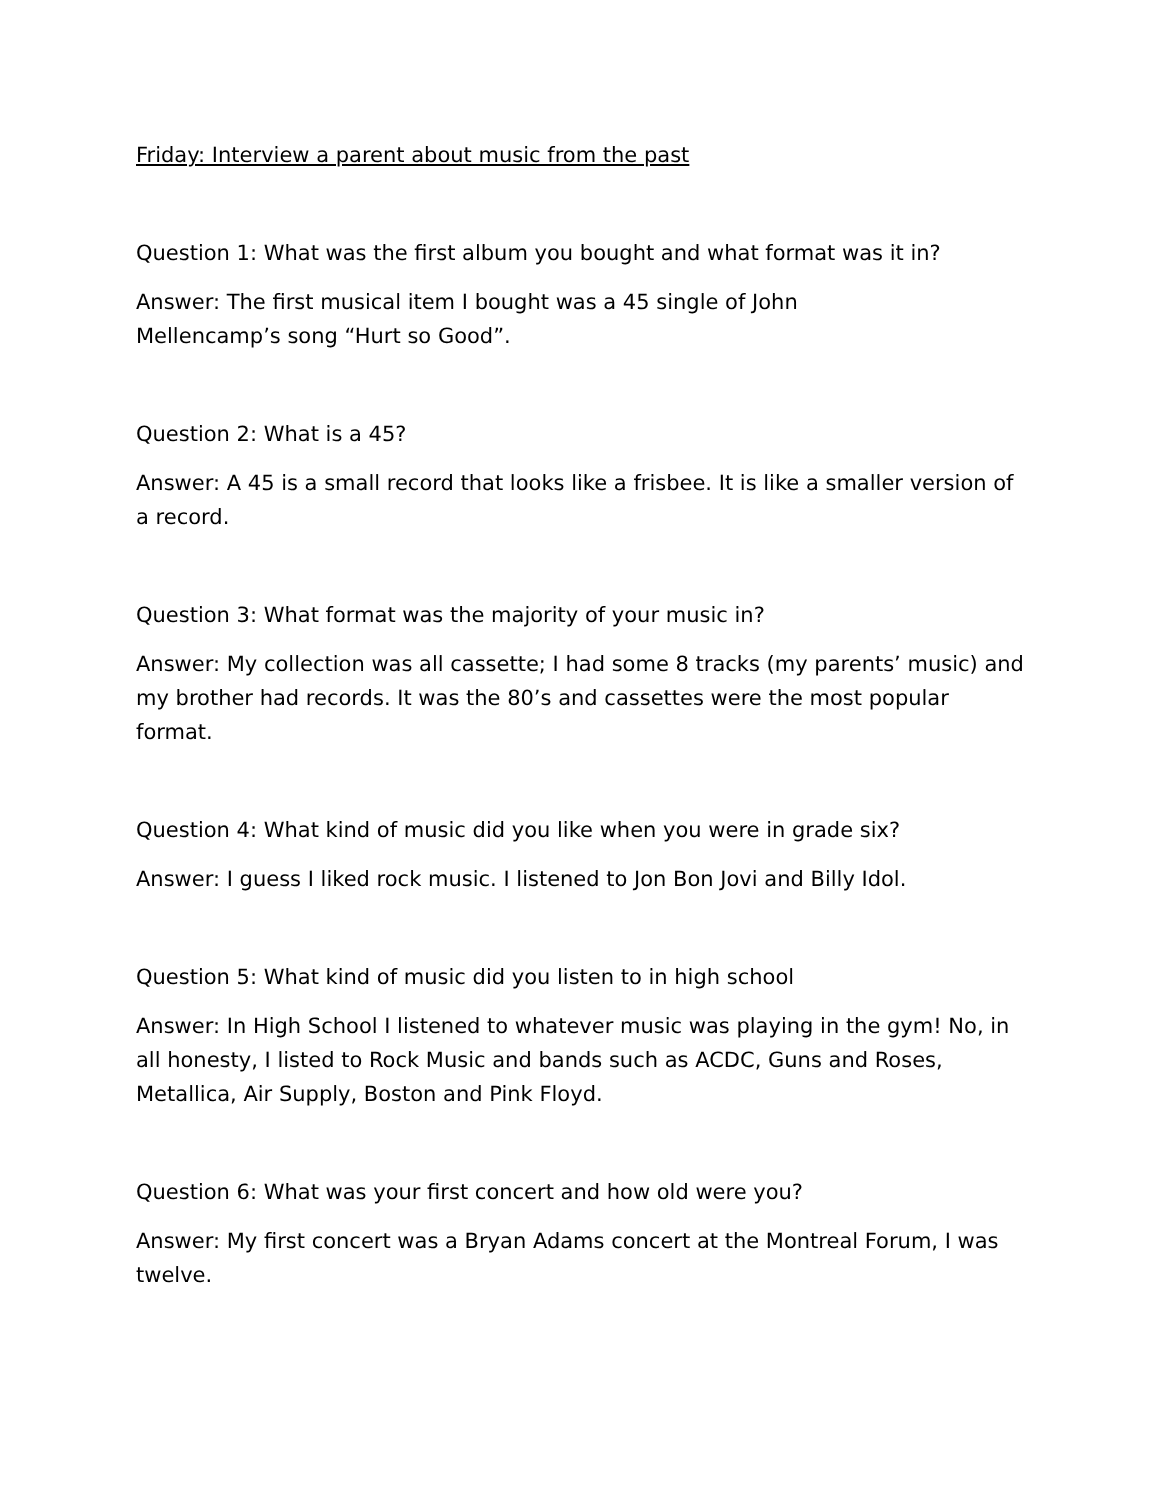Friday: Interview a parent about music from the past
Question 1: What was the first album you bought and what format was it in?
Answer: The first musical item I bought was a 45 single of John
Mellencamp’s song “Hurt so Good”.
Question 2: What is a 45?
Answer: A 45 is a small record that looks like a frisbee. It is like a smaller version of a record.
Question 3: What format was the majority of your music in?
Answer: My collection was all cassette; I had some 8 tracks (my parents’ music) and my brother had records. It was the 80’s and cassettes were the most popular format.
Question 4: What kind of music did you like when you were in grade six?
Answer: I guess I liked rock music. I listened to Jon Bon Jovi and Billy Idol.
Question 5: What kind of music did you listen to in high school
Answer: In High School I listened to whatever music was playing in the gym! No, in all honesty, I listed to Rock Music and bands such as ACDC, Guns and Roses, Metallica, Air Supply, Boston and Pink Floyd.
Question 6: What was your first concert and how old were you?
Answer: My first concert was a Bryan Adams concert at the Montreal Forum, I was twelve.